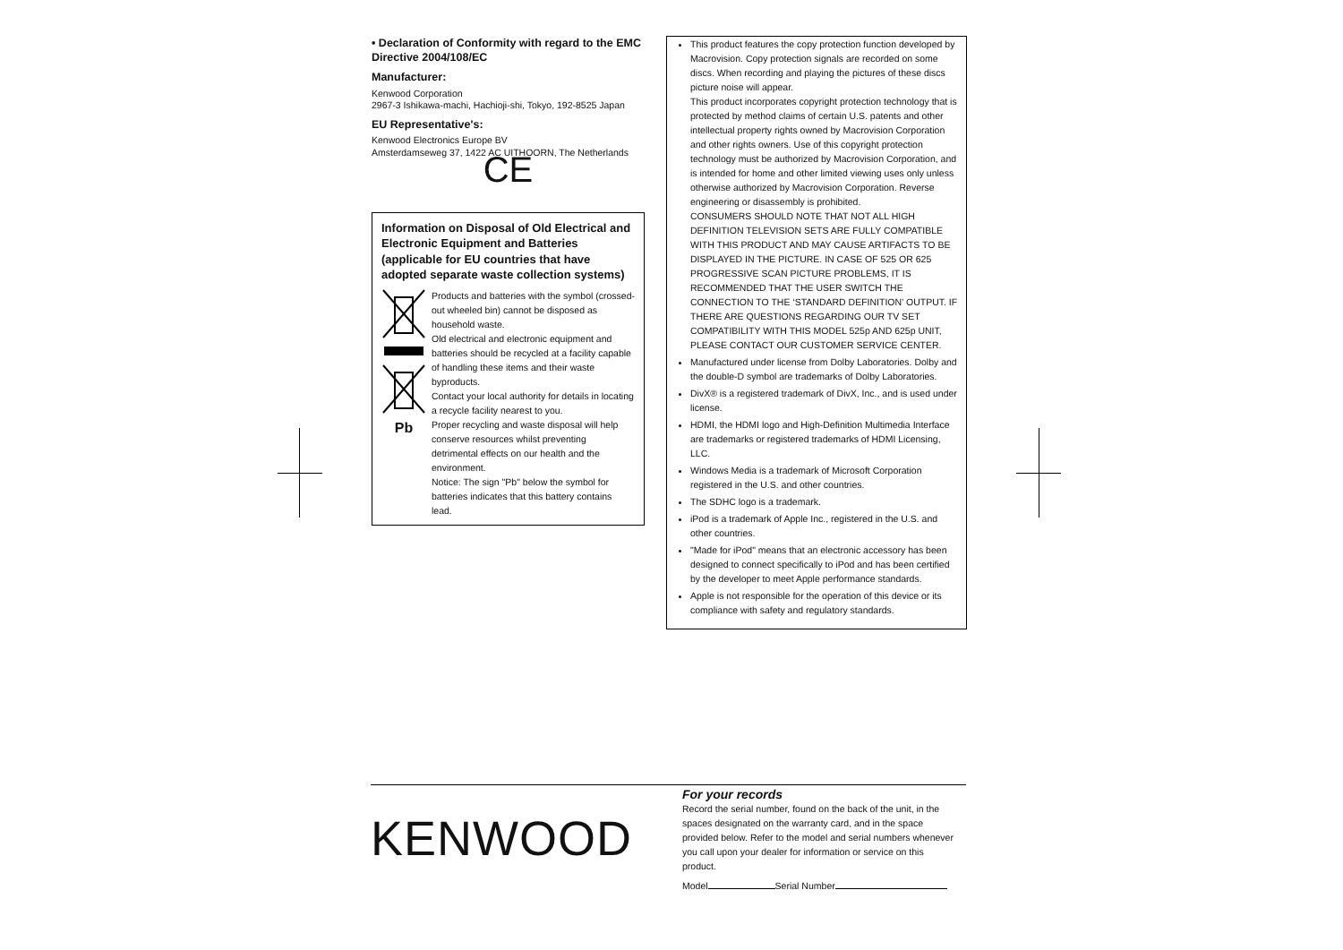• Declaration of Conformity with regard to the EMC Directive 2004/108/EC
Manufacturer:
Kenwood Corporation
2967-3 Ishikawa-machi, Hachioji-shi, Tokyo, 192-8525 Japan
EU Representative's:
Kenwood Electronics Europe BV
Amsterdamseweg 37, 1422 AC UITHOORN, The Netherlands
CE
Information on Disposal of Old Electrical and Electronic Equipment and Batteries (applicable for EU countries that have adopted separate waste collection systems)
Pb
Products and batteries with the symbol (crossed-out wheeled bin) cannot be disposed as household waste.
Old electrical and electronic equipment and batteries should be recycled at a facility capable of handling these items and their waste byproducts.
Contact your local authority for details in locating a recycle facility nearest to you.
Proper recycling and waste disposal will help conserve resources whilst preventing detrimental effects on our health and the environment.
Notice: The sign "Pb" below the symbol for batteries indicates that this battery contains lead.
This product features the copy protection function developed by Macrovision. Copy protection signals are recorded on some discs. When recording and playing the pictures of these discs picture noise will appear.
This product incorporates copyright protection technology that is protected by method claims of certain U.S. patents and other intellectual property rights owned by Macrovision Corporation and other rights owners. Use of this copyright protection technology must be authorized by Macrovision Corporation, and is intended for home and other limited viewing uses only unless otherwise authorized by Macrovision Corporation. Reverse engineering or disassembly is prohibited.
CONSUMERS SHOULD NOTE THAT NOT ALL HIGH DEFINITION TELEVISION SETS ARE FULLY COMPATIBLE WITH THIS PRODUCT AND MAY CAUSE ARTIFACTS TO BE DISPLAYED IN THE PICTURE. IN CASE OF 525 OR 625 PROGRESSIVE SCAN PICTURE PROBLEMS, IT IS RECOMMENDED THAT THE USER SWITCH THE CONNECTION TO THE ‘STANDARD DEFINITION’ OUTPUT. IF THERE ARE QUESTIONS REGARDING OUR TV SET COMPATIBILITY WITH THIS MODEL 525p AND 625p UNIT, PLEASE CONTACT OUR CUSTOMER SERVICE CENTER.
Manufactured under license from Dolby Laboratories. Dolby and the double-D symbol are trademarks of Dolby Laboratories.
DivX® is a registered trademark of DivX, Inc., and is used under license.
HDMI, the HDMI logo and High-Definition Multimedia Interface are trademarks or registered trademarks of HDMI Licensing, LLC.
Windows Media is a trademark of Microsoft Corporation registered in the U.S. and other countries.
The SDHC logo is a trademark.
iPod is a trademark of Apple Inc., registered in the U.S. and other countries.
"Made for iPod" means that an electronic accessory has been designed to connect specifically to iPod and has been certified by the developer to meet Apple performance standards.
Apple is not responsible for the operation of this device or its compliance with safety and regulatory standards.
KENWOOD
For your records
Record the serial number, found on the back of the unit, in the spaces designated on the warranty card, and in the space provided below. Refer to the model and serial numbers whenever you call upon your dealer for information or service on this product.
Model Serial Number